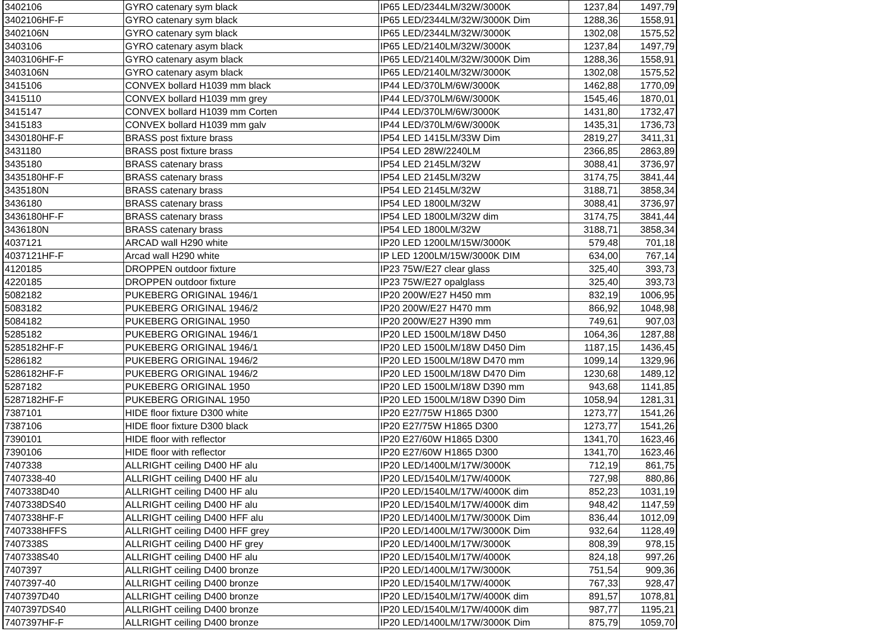| 3402106 | GYRO catenary sym black | IP65 LED/2344LM/32W/3000K | 1237,84 | 1497,79 |
| 3402106HF-F | GYRO catenary sym black | IP65 LED/2344LM/32W/3000K Dim | 1288,36 | 1558,91 |
| 3402106N | GYRO catenary sym black | IP65 LED/2344LM/32W/3000K | 1302,08 | 1575,52 |
| 3403106 | GYRO catenary asym black | IP65 LED/2140LM/32W/3000K | 1237,84 | 1497,79 |
| 3403106HF-F | GYRO catenary asym black | IP65 LED/2140LM/32W/3000K Dim | 1288,36 | 1558,91 |
| 3403106N | GYRO catenary asym black | IP65 LED/2140LM/32W/3000K | 1302,08 | 1575,52 |
| 3415106 | CONVEX bollard H1039 mm black | IP44 LED/370LM/6W/3000K | 1462,88 | 1770,09 |
| 3415110 | CONVEX bollard H1039 mm grey | IP44 LED/370LM/6W/3000K | 1545,46 | 1870,01 |
| 3415147 | CONVEX bollard H1039 mm Corten | IP44 LED/370LM/6W/3000K | 1431,80 | 1732,47 |
| 3415183 | CONVEX bollard H1039 mm galv | IP44 LED/370LM/6W/3000K | 1435,31 | 1736,73 |
| 3430180HF-F | BRASS post fixture brass | IP54 LED 1415LM/33W Dim | 2819,27 | 3411,31 |
| 3431180 | BRASS post fixture brass | IP54 LED 28W/2240LM | 2366,85 | 2863,89 |
| 3435180 | BRASS catenary brass | IP54 LED 2145LM/32W | 3088,41 | 3736,97 |
| 3435180HF-F | BRASS catenary brass | IP54 LED 2145LM/32W | 3174,75 | 3841,44 |
| 3435180N | BRASS catenary brass | IP54 LED 2145LM/32W | 3188,71 | 3858,34 |
| 3436180 | BRASS catenary brass | IP54 LED 1800LM/32W | 3088,41 | 3736,97 |
| 3436180HF-F | BRASS catenary brass | IP54 LED 1800LM/32W dim | 3174,75 | 3841,44 |
| 3436180N | BRASS catenary brass | IP54 LED 1800LM/32W | 3188,71 | 3858,34 |
| 4037121 | ARCAD wall H290 white | IP20 LED 1200LM/15W/3000K | 579,48 | 701,18 |
| 4037121HF-F | Arcad wall H290 white | IP LED 1200LM/15W/3000K DIM | 634,00 | 767,14 |
| 4120185 | DROPPEN outdoor fixture | IP23 75W/E27 clear glass | 325,40 | 393,73 |
| 4220185 | DROPPEN outdoor fixture | IP23 75W/E27 opalglass | 325,40 | 393,73 |
| 5082182 | PUKEBERG ORIGINAL 1946/1 | IP20 200W/E27 H450 mm | 832,19 | 1006,95 |
| 5083182 | PUKEBERG ORIGINAL 1946/2 | IP20 200W/E27 H470 mm | 866,92 | 1048,98 |
| 5084182 | PUKEBERG ORIGINAL 1950 | IP20 200W/E27 H390 mm | 749,61 | 907,03 |
| 5285182 | PUKEBERG ORIGINAL 1946/1 | IP20 LED 1500LM/18W D450 | 1064,36 | 1287,88 |
| 5285182HF-F | PUKEBERG ORIGINAL 1946/1 | IP20 LED 1500LM/18W D450 Dim | 1187,15 | 1436,45 |
| 5286182 | PUKEBERG ORIGINAL 1946/2 | IP20 LED 1500LM/18W D470 mm | 1099,14 | 1329,96 |
| 5286182HF-F | PUKEBERG ORIGINAL 1946/2 | IP20 LED 1500LM/18W D470 Dim | 1230,68 | 1489,12 |
| 5287182 | PUKEBERG ORIGINAL 1950 | IP20 LED 1500LM/18W D390 mm | 943,68 | 1141,85 |
| 5287182HF-F | PUKEBERG ORIGINAL 1950 | IP20 LED 1500LM/18W D390 Dim | 1058,94 | 1281,31 |
| 7387101 | HIDE floor fixture D300 white | IP20 E27/75W H1865 D300 | 1273,77 | 1541,26 |
| 7387106 | HIDE floor fixture D300 black | IP20 E27/75W H1865 D300 | 1273,77 | 1541,26 |
| 7390101 | HIDE floor with reflector | IP20 E27/60W H1865 D300 | 1341,70 | 1623,46 |
| 7390106 | HIDE floor with reflector | IP20 E27/60W H1865 D300 | 1341,70 | 1623,46 |
| 7407338 | ALLRIGHT ceiling D400 HF alu | IP20 LED/1400LM/17W/3000K | 712,19 | 861,75 |
| 7407338-40 | ALLRIGHT ceiling D400 HF alu | IP20 LED/1540LM/17W/4000K | 727,98 | 880,86 |
| 7407338D40 | ALLRIGHT ceiling D400 HF alu | IP20 LED/1540LM/17W/4000K dim | 852,23 | 1031,19 |
| 7407338DS40 | ALLRIGHT ceiling D400 HF alu | IP20 LED/1540LM/17W/4000K dim | 948,42 | 1147,59 |
| 7407338HF-F | ALLRIGHT ceiling D400 HFF alu | IP20 LED/1400LM/17W/3000K Dim | 836,44 | 1012,09 |
| 7407338HFFS | ALLRIGHT ceiling D400 HFF grey | IP20 LED/1400LM/17W/3000K Dim | 932,64 | 1128,49 |
| 7407338S | ALLRIGHT ceiling D400 HF grey | IP20 LED/1400LM/17W/3000K | 808,39 | 978,15 |
| 7407338S40 | ALLRIGHT ceiling D400 HF alu | IP20 LED/1540LM/17W/4000K | 824,18 | 997,26 |
| 7407397 | ALLRIGHT ceiling D400 bronze | IP20 LED/1400LM/17W/3000K | 751,54 | 909,36 |
| 7407397-40 | ALLRIGHT ceiling D400 bronze | IP20 LED/1540LM/17W/4000K | 767,33 | 928,47 |
| 7407397D40 | ALLRIGHT ceiling D400 bronze | IP20 LED/1540LM/17W/4000K dim | 891,57 | 1078,81 |
| 7407397DS40 | ALLRIGHT ceiling D400 bronze | IP20 LED/1540LM/17W/4000K dim | 987,77 | 1195,21 |
| 7407397HF-F | ALLRIGHT ceiling D400 bronze | IP20 LED/1400LM/17W/3000K Dim | 875,79 | 1059,70 |